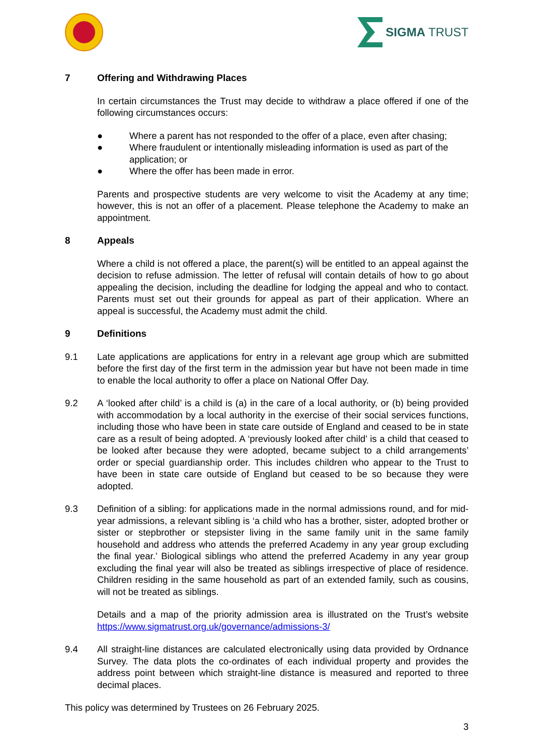SIGMA TRUST
7 Offering and Withdrawing Places
In certain circumstances the Trust may decide to withdraw a place offered if one of the following circumstances occurs:
● Where a parent has not responded to the offer of a place, even after chasing;
● Where fraudulent or intentionally misleading information is used as part of the application; or
● Where the offer has been made in error.
Parents and prospective students are very welcome to visit the Academy at any time; however, this is not an offer of a placement. Please telephone the Academy to make an appointment.
8 Appeals
Where a child is not offered a place, the parent(s) will be entitled to an appeal against the decision to refuse admission. The letter of refusal will contain details of how to go about appealing the decision, including the deadline for lodging the appeal and who to contact. Parents must set out their grounds for appeal as part of their application. Where an appeal is successful, the Academy must admit the child.
9 Definitions
9.1 Late applications are applications for entry in a relevant age group which are submitted before the first day of the first term in the admission year but have not been made in time to enable the local authority to offer a place on National Offer Day.
9.2 A ‘looked after child’ is a child is (a) in the care of a local authority, or (b) being provided with accommodation by a local authority in the exercise of their social services functions, including those who have been in state care outside of England and ceased to be in state care as a result of being adopted. A ‘previously looked after child’ is a child that ceased to be looked after because they were adopted, became subject to a child arrangements’ order or special guardianship order. This includes children who appear to the Trust to have been in state care outside of England but ceased to be so because they were adopted.
9.3 Definition of a sibling: for applications made in the normal admissions round, and for mid-year admissions, a relevant sibling is ‘a child who has a brother, sister, adopted brother or sister or stepbrother or stepsister living in the same family unit in the same family household and address who attends the preferred Academy in any year group excluding the final year.’ Biological siblings who attend the preferred Academy in any year group excluding the final year will also be treated as siblings irrespective of place of residence. Children residing in the same household as part of an extended family, such as cousins, will not be treated as siblings.
Details and a map of the priority admission area is illustrated on the Trust’s website https://www.sigmatrust.org.uk/governance/admissions-3/
9.4 All straight-line distances are calculated electronically using data provided by Ordnance Survey. The data plots the co-ordinates of each individual property and provides the address point between which straight-line distance is measured and reported to three decimal places.
This policy was determined by Trustees on 26 February 2025.
3